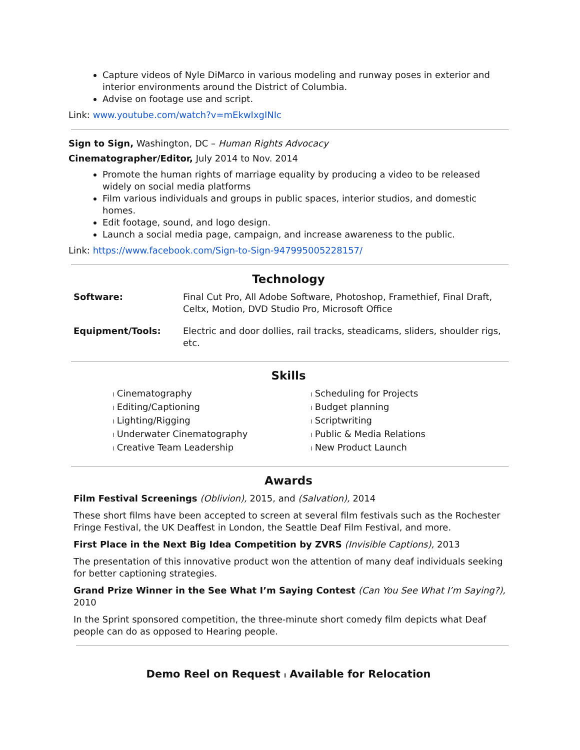Capture videos of Nyle DiMarco in various modeling and runway poses in exterior and interior environments around the District of Columbia.
Advise on footage use and script.
Link: www.youtube.com/watch?v=mEkwIxgINIc
Sign to Sign, Washington, DC – Human Rights Advocacy
Cinematographer/Editor, July 2014 to Nov. 2014
Promote the human rights of marriage equality by producing a video to be released widely on social media platforms
Film various individuals and groups in public spaces, interior studios, and domestic homes.
Edit footage, sound, and logo design.
Launch a social media page, campaign, and increase awareness to the public.
Link: https://www.facebook.com/Sign-to-Sign-947995005228157/
Technology
| Software: | Final Cut Pro, All Adobe Software, Photoshop, Framethief, Final Draft, Celtx, Motion, DVD Studio Pro, Microsoft Office |
| Equipment/Tools: | Electric and door dollies, rail tracks, steadicams, sliders, shoulder rigs, etc. |
Skills
l Cinematography
l Editing/Captioning
l Lighting/Rigging
l Underwater Cinematography
l Creative Team Leadership
l Scheduling for Projects
l Budget planning
l Scriptwriting
l Public & Media Relations
l New Product Launch
Awards
Film Festival Screenings (Oblivion), 2015, and (Salvation), 2014
These short films have been accepted to screen at several film festivals such as the Rochester Fringe Festival, the UK Deaffest in London, the Seattle Deaf Film Festival, and more.
First Place in the Next Big Idea Competition by ZVRS (Invisible Captions), 2013
The presentation of this innovative product won the attention of many deaf individuals seeking for better captioning strategies.
Grand Prize Winner in the See What I’m Saying Contest (Can You See What I’m Saying?), 2010
In the Sprint sponsored competition, the three-minute short comedy film depicts what Deaf people can do as opposed to Hearing people.
Demo Reel on Request l Available for Relocation